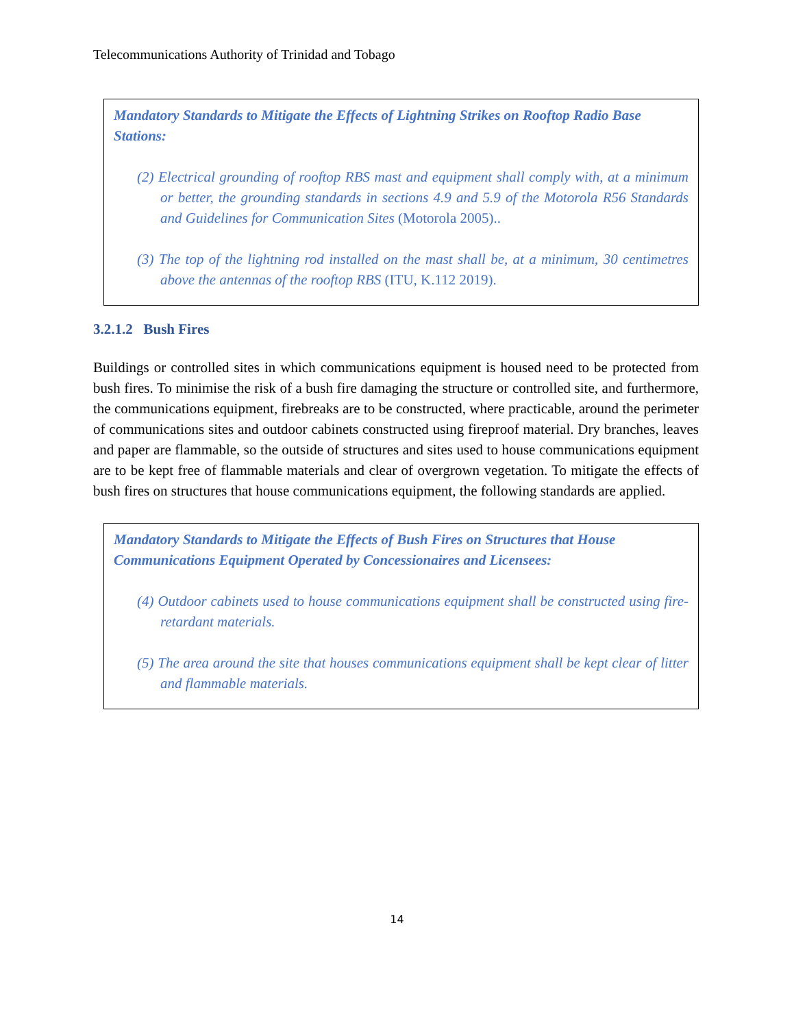Telecommunications Authority of Trinidad and Tobago
Mandatory Standards to Mitigate the Effects of Lightning Strikes on Rooftop Radio Base Stations:
(2) Electrical grounding of rooftop RBS mast and equipment shall comply with, at a minimum or better, the grounding standards in sections 4.9 and 5.9 of the Motorola R56 Standards and Guidelines for Communication Sites (Motorola 2005)..
(3) The top of the lightning rod installed on the mast shall be, at a minimum, 30 centimetres above the antennas of the rooftop RBS (ITU, K.112 2019).
3.2.1.2 Bush Fires
Buildings or controlled sites in which communications equipment is housed need to be protected from bush fires. To minimise the risk of a bush fire damaging the structure or controlled site, and furthermore, the communications equipment, firebreaks are to be constructed, where practicable, around the perimeter of communications sites and outdoor cabinets constructed using fireproof material. Dry branches, leaves and paper are flammable, so the outside of structures and sites used to house communications equipment are to be kept free of flammable materials and clear of overgrown vegetation. To mitigate the effects of bush fires on structures that house communications equipment, the following standards are applied.
Mandatory Standards to Mitigate the Effects of Bush Fires on Structures that House Communications Equipment Operated by Concessionaires and Licensees:
(4) Outdoor cabinets used to house communications equipment shall be constructed using fire-retardant materials.
(5) The area around the site that houses communications equipment shall be kept clear of litter and flammable materials.
14